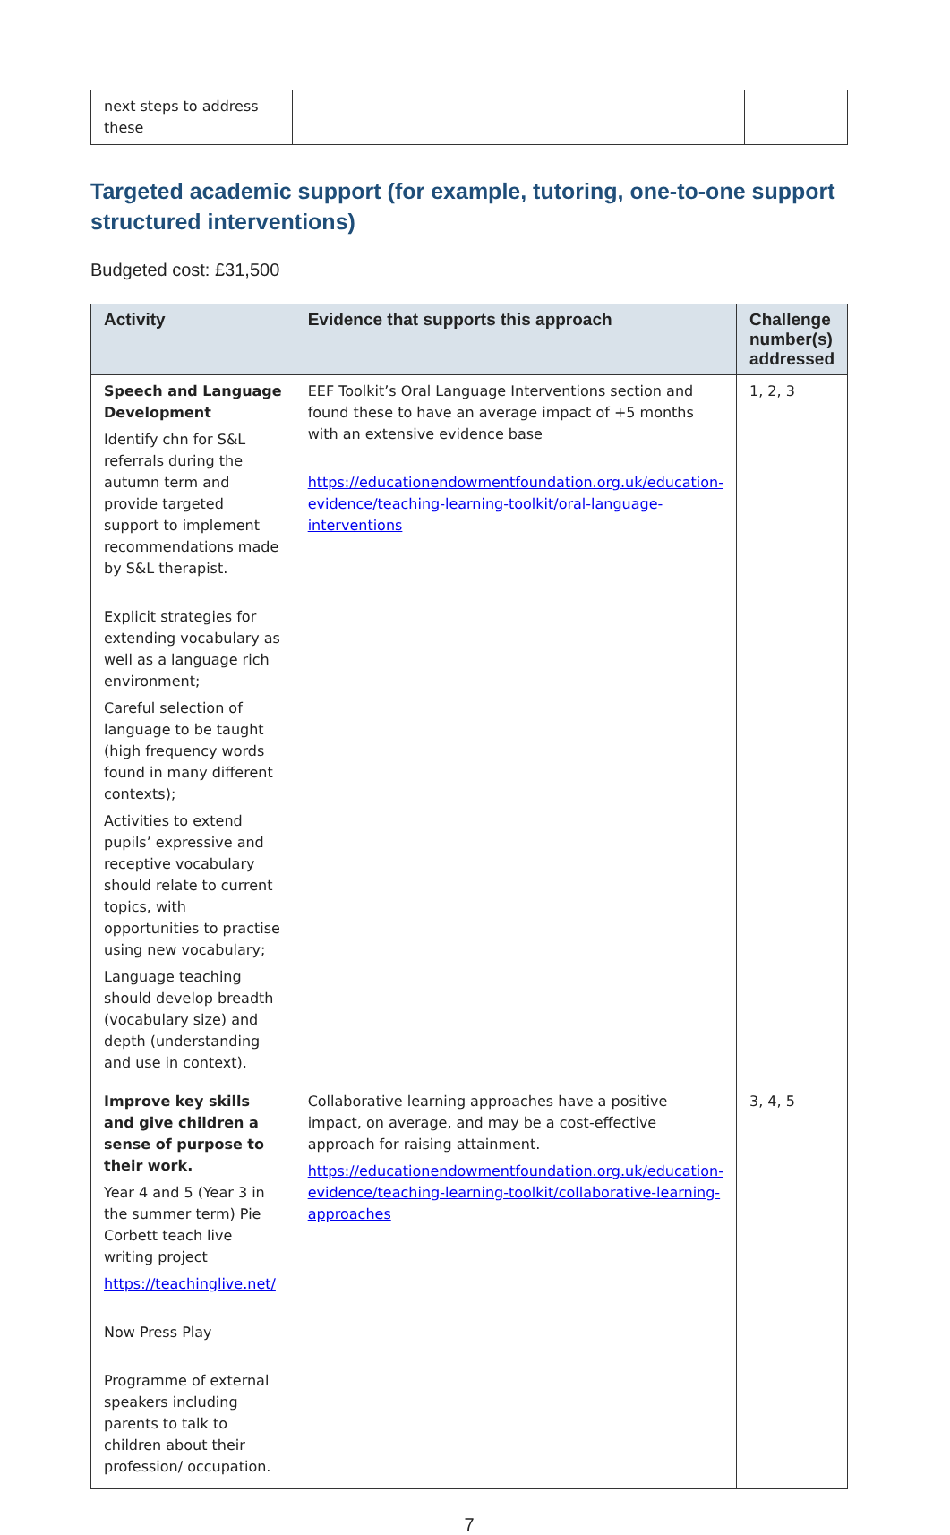| next steps to address these | | |
Targeted academic support (for example, tutoring, one-to-one support structured interventions)
Budgeted cost: £31,500
| Activity | Evidence that supports this approach | Challenge number(s) addressed |
| --- | --- | --- |
| Speech and Language Development Identify chn for S&L referrals during the autumn term and provide targeted support to implement recommendations made by S&L therapist. Explicit strategies for extending vocabulary as well as a language rich environment; Careful selection of language to be taught (high frequency words found in many different contexts); Activities to extend pupils’ expressive and receptive vocabulary should relate to current topics, with opportunities to practise using new vocabulary; Language teaching should develop breadth (vocabulary size) and depth (understanding and use in context). | EEF Toolkit’s Oral Language Interventions section and found these to have an average impact of +5 months with an extensive evidence base https://educationendowmentfoundation.org.uk/education-evidence/teaching-learning-toolkit/oral-language-interventions | 1, 2, 3 |
| Improve key skills and give children a sense of purpose to their work. Year 4 and 5 (Year 3 in the summer term) Pie Corbett teach live writing project https://teachinglive.net/ Now Press Play Programme of external speakers including parents to talk to children about their profession/ occupation. | Collaborative learning approaches have a positive impact, on average, and may be a cost-effective approach for raising attainment. https://educationendowmentfoundation.org.uk/education-evidence/teaching-learning-toolkit/collaborative-learning-approaches | 3, 4, 5 |
7